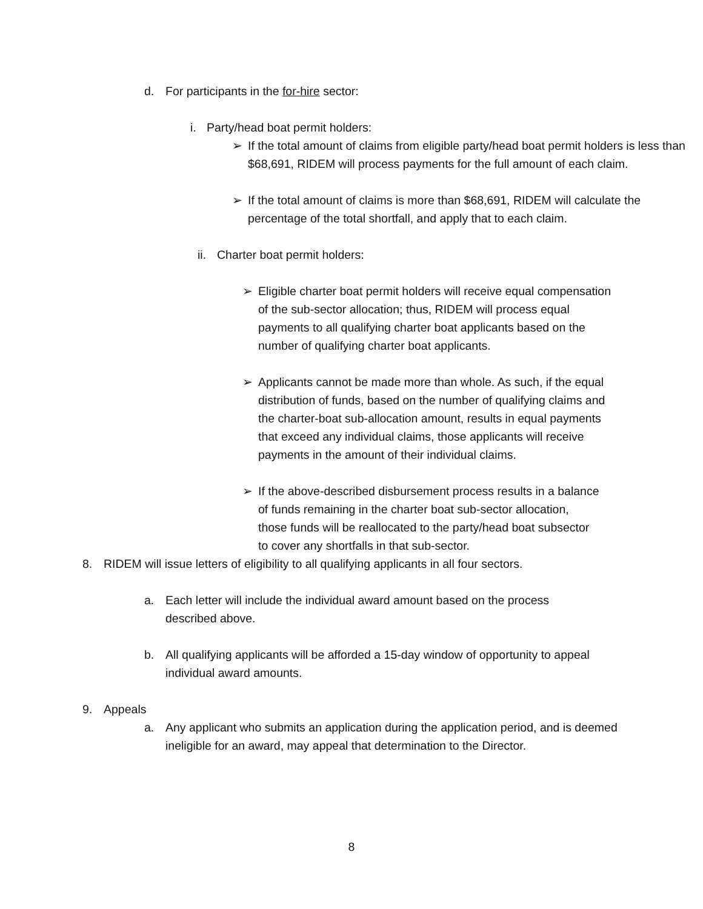d.
For participants in the for-hire sector:
i.
Party/head boat permit holders:
➢
If the total amount of claims from eligible party/head boat permit holders is less than $68,691, RIDEM will process payments for the full amount of each claim.
➢
If the total amount of claims is more than $68,691, RIDEM will calculate the percentage of the total shortfall, and apply that to each claim.
ii.
Charter boat permit holders:
➢
Eligible charter boat permit holders will receive equal compensation of the sub-sector allocation; thus, RIDEM will process equal payments to all qualifying charter boat applicants based on the number of qualifying charter boat applicants.
➢
Applicants cannot be made more than whole. As such, if the equal distribution of funds, based on the number of qualifying claims and the charter-boat sub-allocation amount, results in equal payments that exceed any individual claims, those applicants will receive payments in the amount of their individual claims.
➢
If the above-described disbursement process results in a balance of funds remaining in the charter boat sub-sector allocation, those funds will be reallocated to the party/head boat subsector to cover any shortfalls in that sub-sector.
8.
RIDEM will issue letters of eligibility to all qualifying applicants in all four sectors.
a.
Each letter will include the individual award amount based on the process described above.
b.
All qualifying applicants will be afforded a 15-day window of opportunity to appeal individual award amounts.
9.
Appeals
a.
Any applicant who submits an application during the application period, and is deemed ineligible for an award, may appeal that determination to the Director.
8